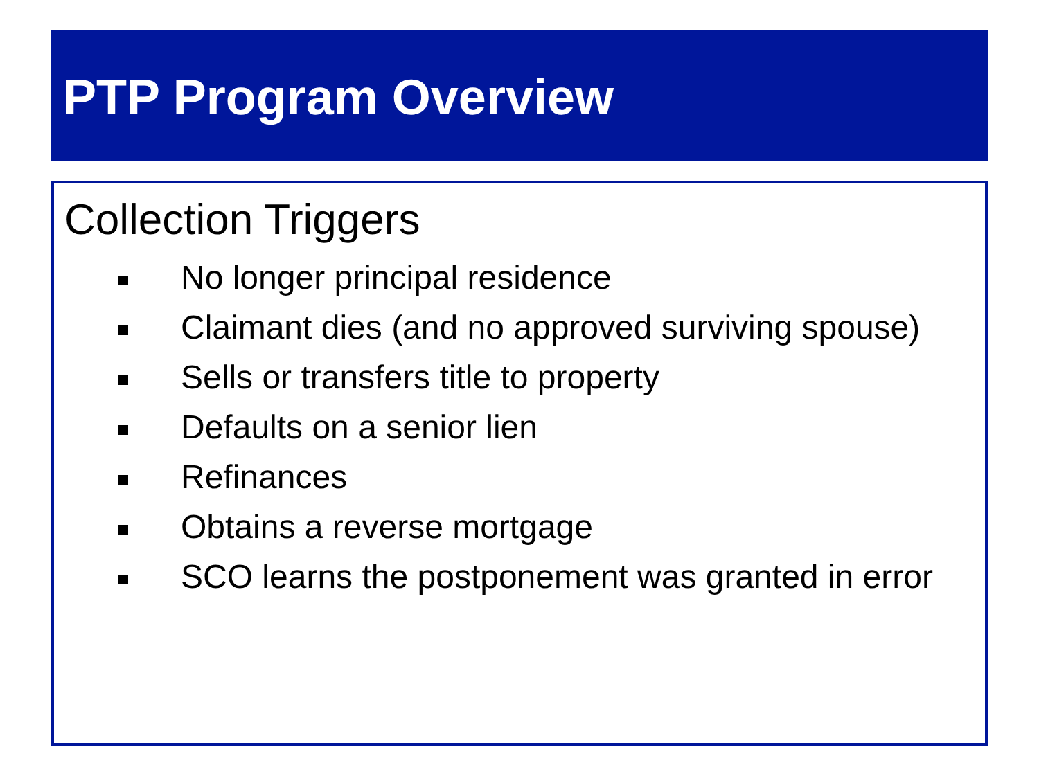PTP Program Overview
Collection Triggers
No longer principal residence
Claimant dies (and no approved surviving spouse)
Sells or transfers title to property
Defaults on a senior lien
Refinances
Obtains a reverse mortgage
SCO learns the postponement was granted in error